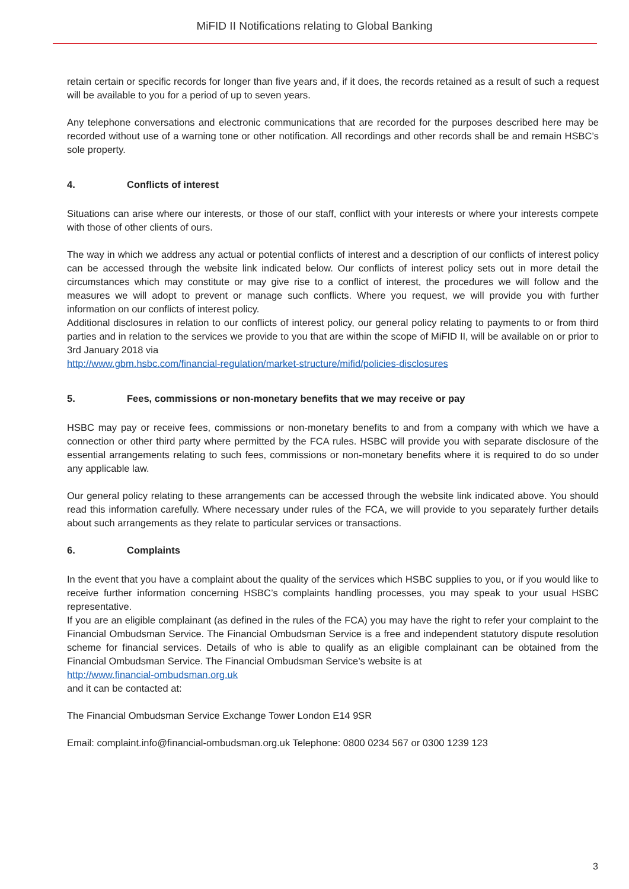MiFID II Notifications relating to Global Banking
retain certain or specific records for longer than five years and, if it does, the records retained as a result of such a request will be available to you for a period of up to seven years.
Any telephone conversations and electronic communications that are recorded for the purposes described here may be recorded without use of a warning tone or other notification. All recordings and other records shall be and remain HSBC’s sole property.
4. Conflicts of interest
Situations can arise where our interests, or those of our staff, conflict with your interests or where your interests compete with those of other clients of ours.
The way in which we address any actual or potential conflicts of interest and a description of our conflicts of interest policy can be accessed through the website link indicated below. Our conflicts of interest policy sets out in more detail the circumstances which may constitute or may give rise to a conflict of interest, the procedures we will follow and the measures we will adopt to prevent or manage such conflicts. Where you request, we will provide you with further information on our conflicts of interest policy.
Additional disclosures in relation to our conflicts of interest policy, our general policy relating to payments to or from third parties and in relation to the services we provide to you that are within the scope of MiFID II, will be available on or prior to 3rd January 2018 via
http://www.gbm.hsbc.com/financial-regulation/market-structure/mifid/policies-disclosures
5. Fees, commissions or non-monetary benefits that we may receive or pay
HSBC may pay or receive fees, commissions or non-monetary benefits to and from a company with which we have a connection or other third party where permitted by the FCA rules. HSBC will provide you with separate disclosure of the essential arrangements relating to such fees, commissions or non-monetary benefits where it is required to do so under any applicable law.
Our general policy relating to these arrangements can be accessed through the website link indicated above. You should read this information carefully. Where necessary under rules of the FCA, we will provide to you separately further details about such arrangements as they relate to particular services or transactions.
6. Complaints
In the event that you have a complaint about the quality of the services which HSBC supplies to you, or if you would like to receive further information concerning HSBC’s complaints handling processes, you may speak to your usual HSBC representative.
If you are an eligible complainant (as defined in the rules of the FCA) you may have the right to refer your complaint to the Financial Ombudsman Service. The Financial Ombudsman Service is a free and independent statutory dispute resolution scheme for financial services. Details of who is able to qualify as an eligible complainant can be obtained from the Financial Ombudsman Service. The Financial Ombudsman Service’s website is at
http://www.financial-ombudsman.org.uk
and it can be contacted at:
The Financial Ombudsman Service Exchange Tower London E14 9SR
Email: complaint.info@financial-ombudsman.org.uk Telephone: 0800 0234 567 or 0300 1239 123
3